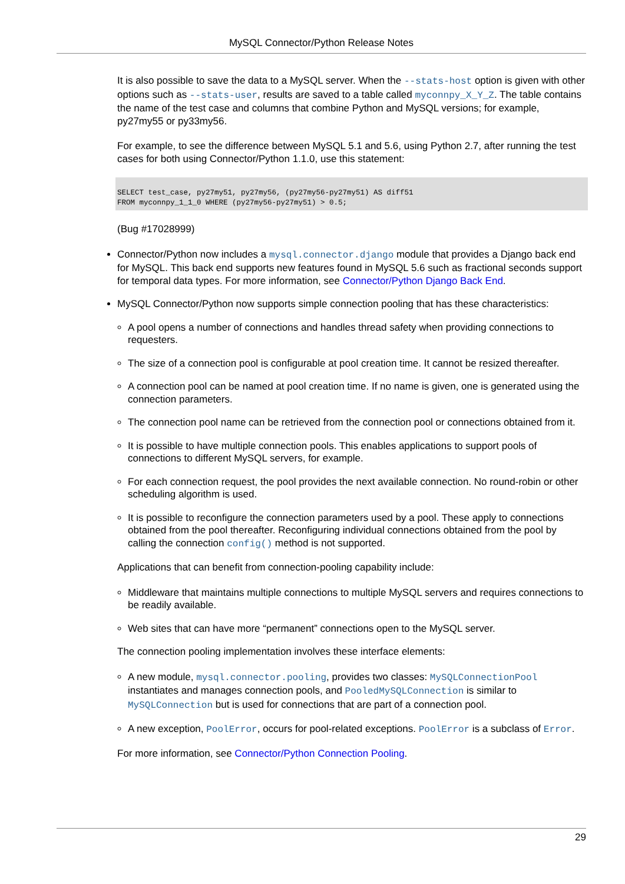MySQL Connector/Python Release Notes
It is also possible to save the data to a MySQL server. When the --stats-host option is given with other options such as --stats-user, results are saved to a table called myconnpy_X_Y_Z. The table contains the name of the test case and columns that combine Python and MySQL versions; for example, py27my55 or py33my56.
For example, to see the difference between MySQL 5.1 and 5.6, using Python 2.7, after running the test cases for both using Connector/Python 1.1.0, use this statement:
SELECT test_case, py27my51, py27my56, (py27my56-py27my51) AS diff51
FROM myconnpy_1_1_0 WHERE (py27my56-py27my51) > 0.5;
(Bug #17028999)
Connector/Python now includes a mysql.connector.django module that provides a Django back end for MySQL. This back end supports new features found in MySQL 5.6 such as fractional seconds support for temporal data types. For more information, see Connector/Python Django Back End.
MySQL Connector/Python now supports simple connection pooling that has these characteristics:
A pool opens a number of connections and handles thread safety when providing connections to requesters.
The size of a connection pool is configurable at pool creation time. It cannot be resized thereafter.
A connection pool can be named at pool creation time. If no name is given, one is generated using the connection parameters.
The connection pool name can be retrieved from the connection pool or connections obtained from it.
It is possible to have multiple connection pools. This enables applications to support pools of connections to different MySQL servers, for example.
For each connection request, the pool provides the next available connection. No round-robin or other scheduling algorithm is used.
It is possible to reconfigure the connection parameters used by a pool. These apply to connections obtained from the pool thereafter. Reconfiguring individual connections obtained from the pool by calling the connection config() method is not supported.
Applications that can benefit from connection-pooling capability include:
Middleware that maintains multiple connections to multiple MySQL servers and requires connections to be readily available.
Web sites that can have more “permanent” connections open to the MySQL server.
The connection pooling implementation involves these interface elements:
A new module, mysql.connector.pooling, provides two classes: MySQLConnectionPool instantiates and manages connection pools, and PooledMySQLConnection is similar to MySQLConnection but is used for connections that are part of a connection pool.
A new exception, PoolError, occurs for pool-related exceptions. PoolError is a subclass of Error.
For more information, see Connector/Python Connection Pooling.
29